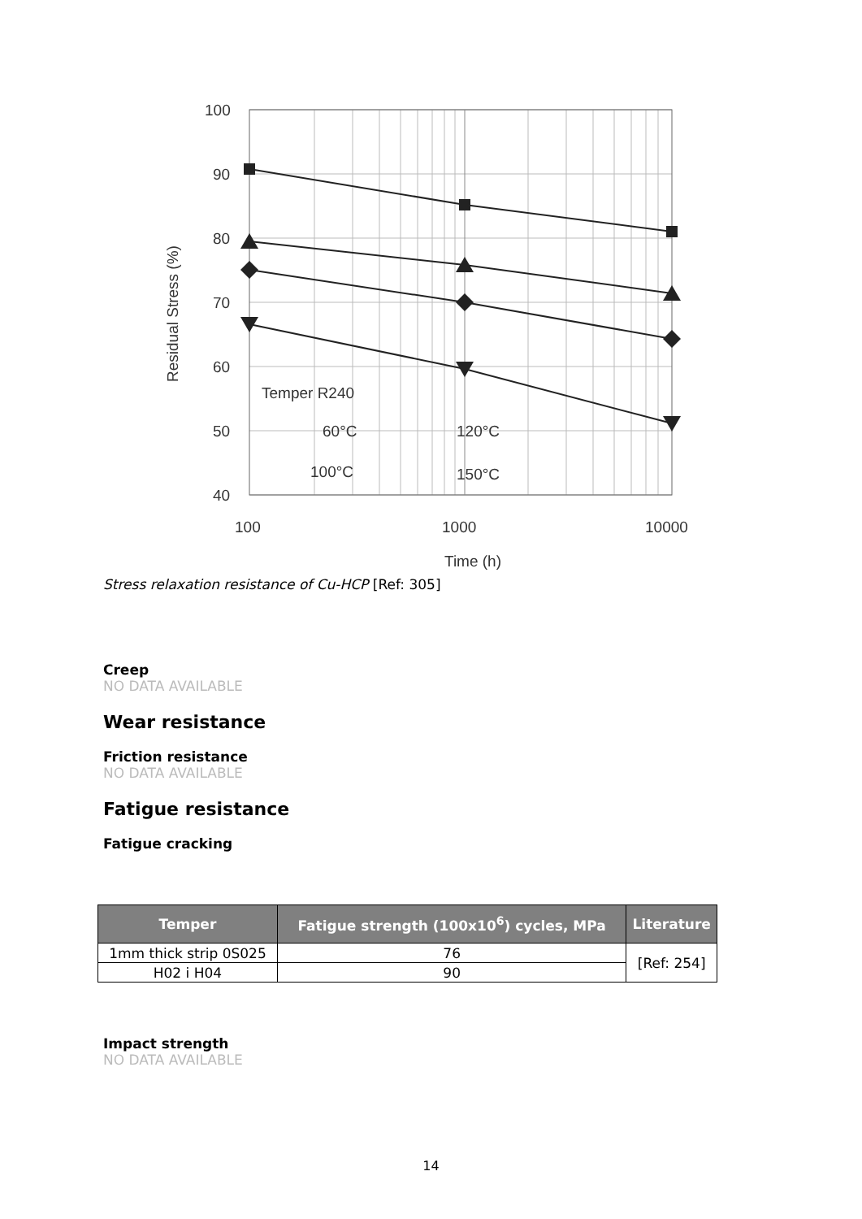100
90
80
70
60
50
40
100
1000
10000
Time (h)
Residual Stress (%)
Temper R240
60°C
120°C
100°C
150°C
Stress relaxation resistance of Cu-HCP [Ref: 305]
Creep
NO DATA AVAILABLE
Wear resistance
Friction resistance
NO DATA AVAILABLE
Fatigue resistance
Fatigue cracking
| Temper | Fatigue strength (100x10<sup>6</sup>) cycles, MPa | Literature |
| --- | --- | --- |
| 1mm thick strip 0S025 | 76 | [Ref: 254] |
| H02 i H04 | 90 | |
Impact strength
NO DATA AVAILABLE
14